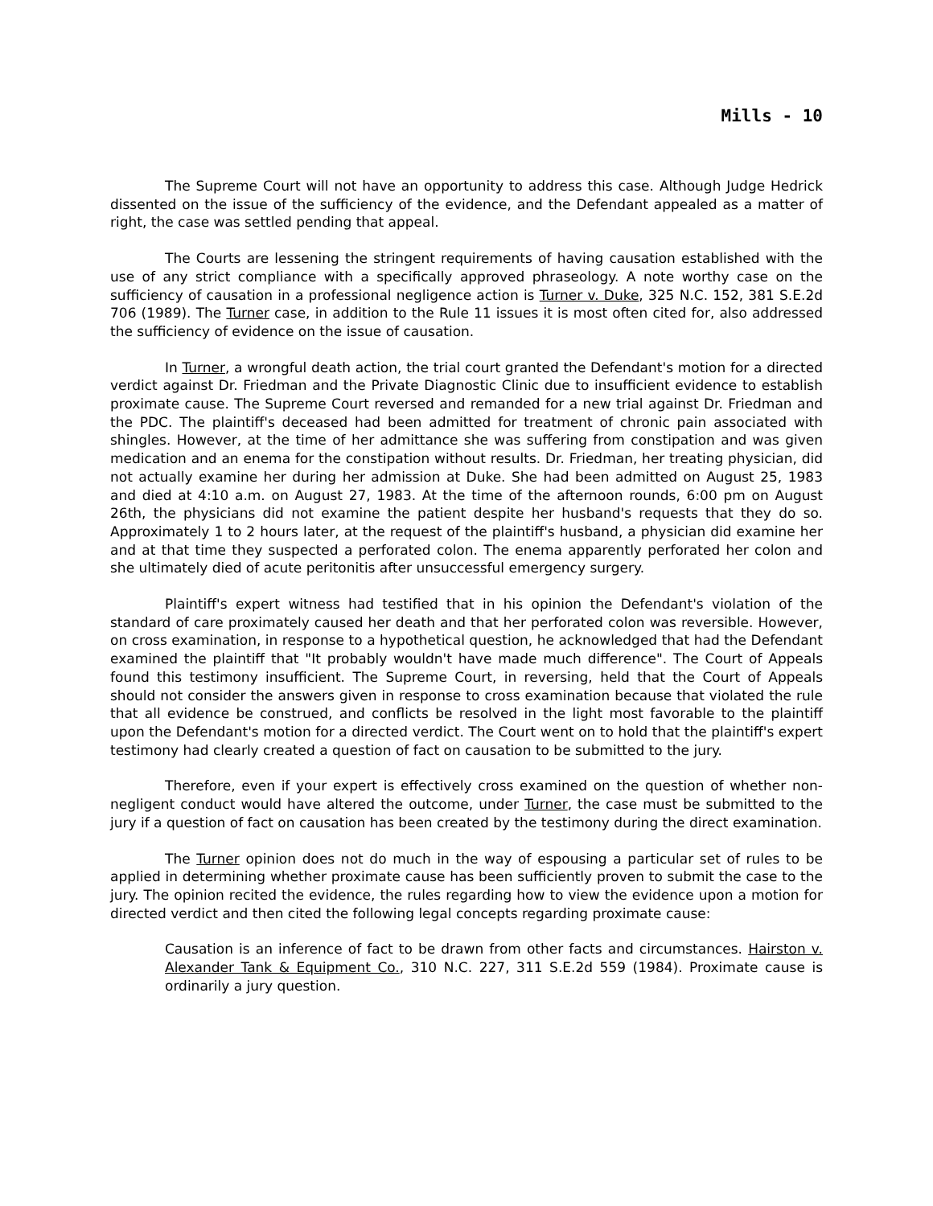Mills - 10
The Supreme Court will not have an opportunity to address this case. Although Judge Hedrick dissented on the issue of the sufficiency of the evidence, and the Defendant appealed as a matter of right, the case was settled pending that appeal.
The Courts are lessening the stringent requirements of having causation established with the use of any strict compliance with a specifically approved phraseology. A note worthy case on the sufficiency of causation in a professional negligence action is Turner v. Duke, 325 N.C. 152, 381 S.E.2d 706 (1989). The Turner case, in addition to the Rule 11 issues it is most often cited for, also addressed the sufficiency of evidence on the issue of causation.
In Turner, a wrongful death action, the trial court granted the Defendant's motion for a directed verdict against Dr. Friedman and the Private Diagnostic Clinic due to insufficient evidence to establish proximate cause. The Supreme Court reversed and remanded for a new trial against Dr. Friedman and the PDC. The plaintiff's deceased had been admitted for treatment of chronic pain associated with shingles. However, at the time of her admittance she was suffering from constipation and was given medication and an enema for the constipation without results. Dr. Friedman, her treating physician, did not actually examine her during her admission at Duke. She had been admitted on August 25, 1983 and died at 4:10 a.m. on August 27, 1983. At the time of the afternoon rounds, 6:00 pm on August 26th, the physicians did not examine the patient despite her husband's requests that they do so. Approximately 1 to 2 hours later, at the request of the plaintiff's husband, a physician did examine her and at that time they suspected a perforated colon. The enema apparently perforated her colon and she ultimately died of acute peritonitis after unsuccessful emergency surgery.
Plaintiff's expert witness had testified that in his opinion the Defendant's violation of the standard of care proximately caused her death and that her perforated colon was reversible. However, on cross examination, in response to a hypothetical question, he acknowledged that had the Defendant examined the plaintiff that "It probably wouldn't have made much difference". The Court of Appeals found this testimony insufficient. The Supreme Court, in reversing, held that the Court of Appeals should not consider the answers given in response to cross examination because that violated the rule that all evidence be construed, and conflicts be resolved in the light most favorable to the plaintiff upon the Defendant's motion for a directed verdict. The Court went on to hold that the plaintiff's expert testimony had clearly created a question of fact on causation to be submitted to the jury.
Therefore, even if your expert is effectively cross examined on the question of whether non-negligent conduct would have altered the outcome, under Turner, the case must be submitted to the jury if a question of fact on causation has been created by the testimony during the direct examination.
The Turner opinion does not do much in the way of espousing a particular set of rules to be applied in determining whether proximate cause has been sufficiently proven to submit the case to the jury. The opinion recited the evidence, the rules regarding how to view the evidence upon a motion for directed verdict and then cited the following legal concepts regarding proximate cause:
Causation is an inference of fact to be drawn from other facts and circumstances. Hairston v. Alexander Tank & Equipment Co., 310 N.C. 227, 311 S.E.2d 559 (1984). Proximate cause is ordinarily a jury question.